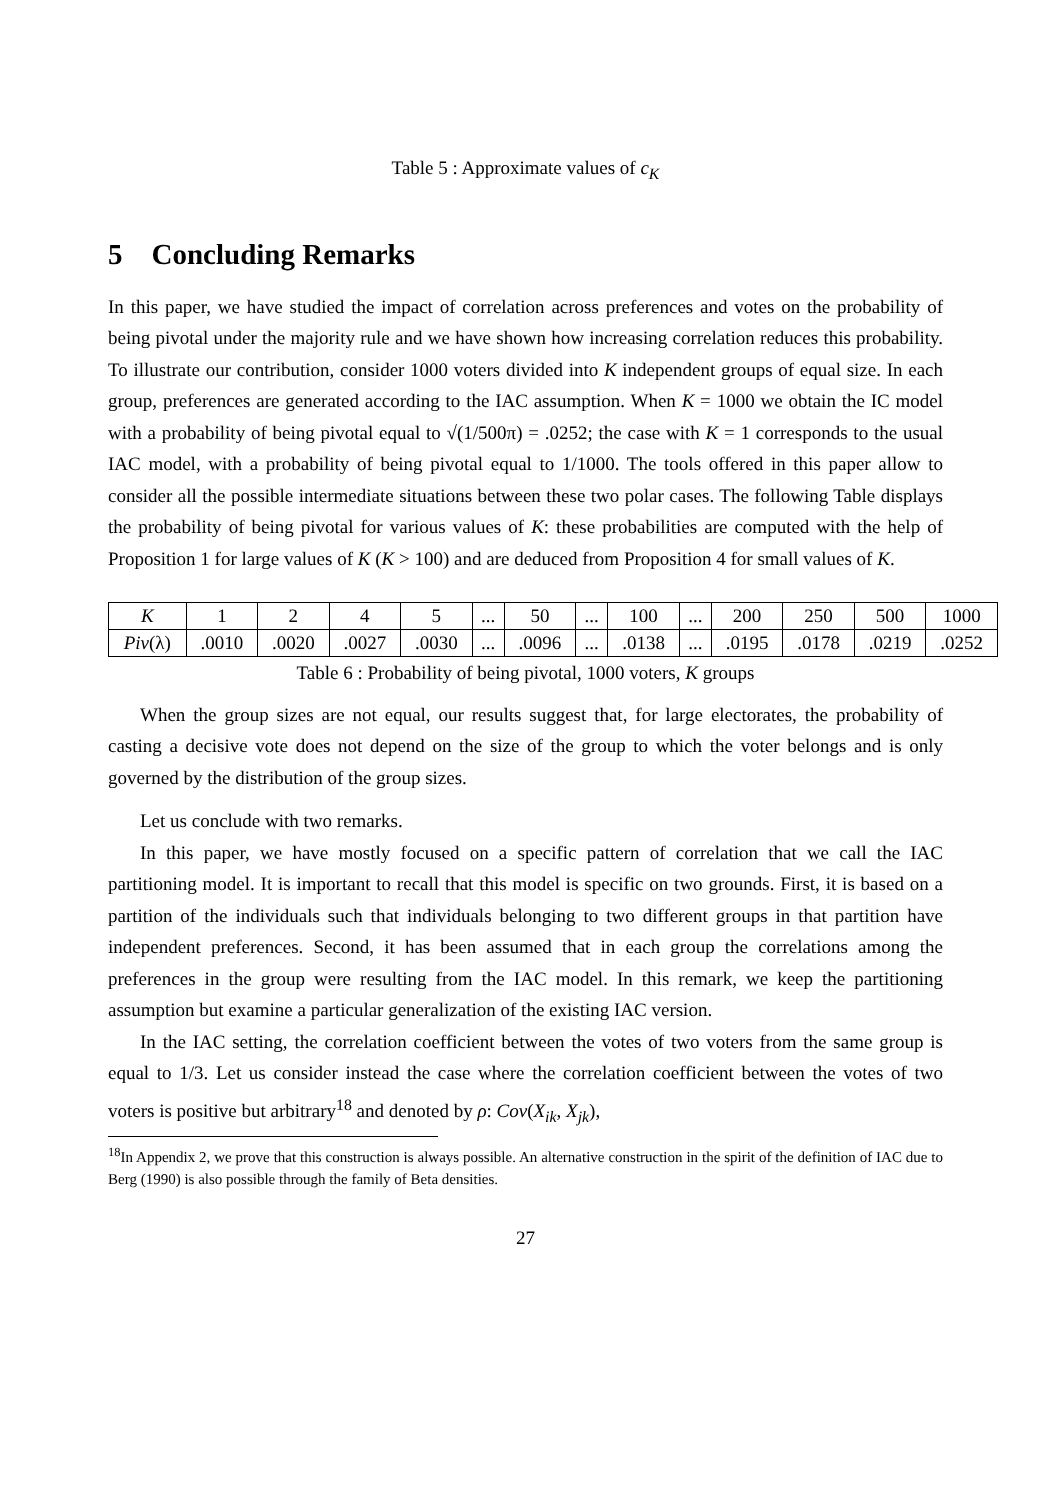Table 5 : Approximate values of c<sub>K</sub>
5 Concluding Remarks
In this paper, we have studied the impact of correlation across preferences and votes on the probability of being pivotal under the majority rule and we have shown how increasing correlation reduces this probability. To illustrate our contribution, consider 1000 voters divided into K independent groups of equal size. In each group, preferences are generated according to the IAC assumption. When K = 1000 we obtain the IC model with a probability of being pivotal equal to √(1/500π) = .0252; the case with K = 1 corresponds to the usual IAC model, with a probability of being pivotal equal to 1/1000. The tools offered in this paper allow to consider all the possible intermediate situations between these two polar cases. The following Table displays the probability of being pivotal for various values of K: these probabilities are computed with the help of Proposition 1 for large values of K (K > 100) and are deduced from Proposition 4 for small values of K.
| K | 1 | 2 | 4 | 5 | ... | 50 | ... | 100 | ... | 200 | 250 | 500 | 1000 |
| Piv (λ) | .0010 | .0020 | .0027 | .0030 | ... | .0096 | ... | .0138 | ... | .0195 | .0178 | .0219 | .0252 |
Table 6 : Probability of being pivotal, 1000 voters, K groups
When the group sizes are not equal, our results suggest that, for large electorates, the probability of casting a decisive vote does not depend on the size of the group to which the voter belongs and is only governed by the distribution of the group sizes.
Let us conclude with two remarks.
In this paper, we have mostly focused on a specific pattern of correlation that we call the IAC partitioning model. It is important to recall that this model is specific on two grounds. First, it is based on a partition of the individuals such that individuals belonging to two different groups in that partition have independent preferences. Second, it has been assumed that in each group the correlations among the preferences in the group were resulting from the IAC model. In this remark, we keep the partitioning assumption but examine a particular generalization of the existing IAC version.
In the IAC setting, the correlation coefficient between the votes of two voters from the same group is equal to 1/3. Let us consider instead the case where the correlation coefficient between the votes of two voters is positive but arbitrary<sup>18</sup> and denoted by ρ: Cov(X<sub>ik</sub>, X<sub>jk</sub>),
<sup>18</sup> In Appendix 2, we prove that this construction is always possible. An alternative construction in the spirit of the definition of IAC due to Berg (1990) is also possible through the family of Beta densities.
27